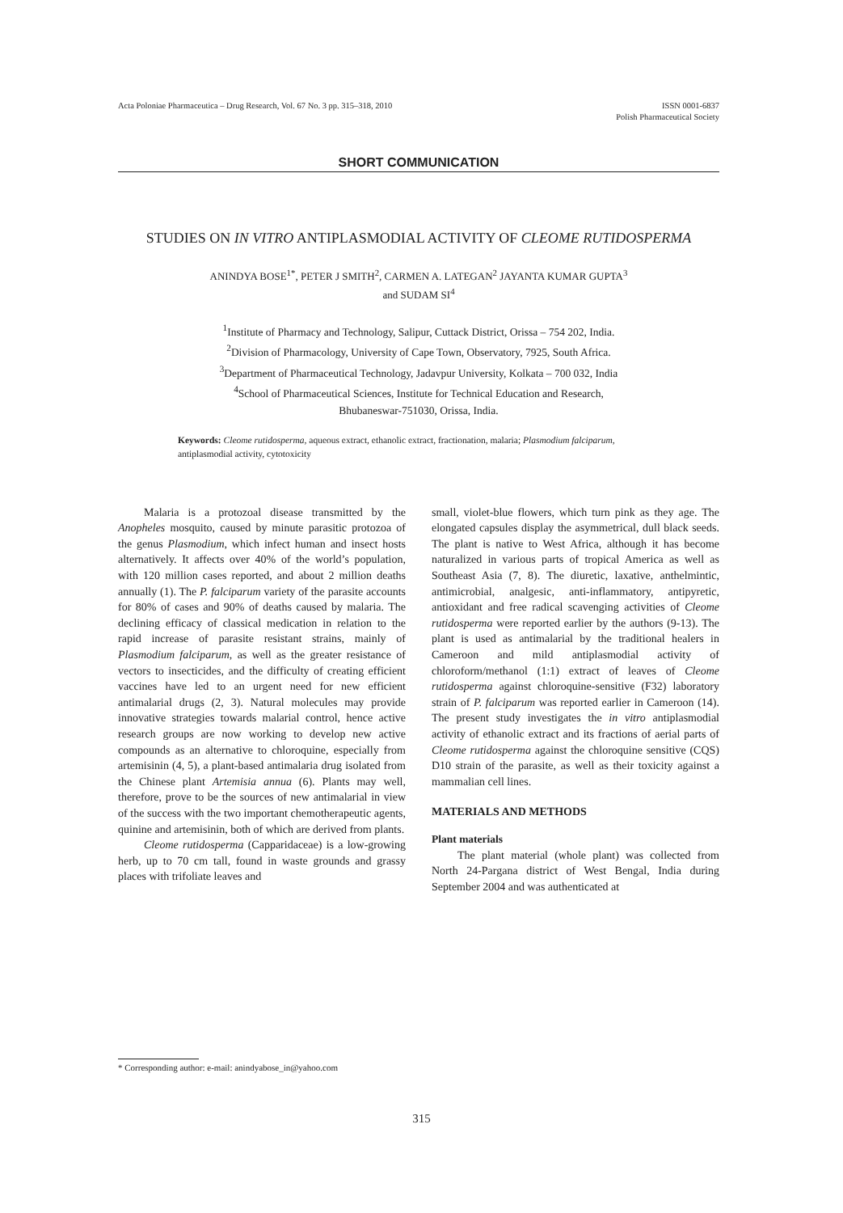Acta Poloniae Pharmaceutica – Drug Research, Vol. 67 No. 3 pp. 315–318, 2010
ISSN 0001-6837
Polish Pharmaceutical Society
SHORT COMMUNICATION
STUDIES ON IN VITRO ANTIPLASMODIAL ACTIVITY OF CLEOME RUTIDOSPERMA
ANINDYA BOSE<sup>1*</sup>, PETER J SMITH<sup>2</sup>, CARMEN A. LATEGAN<sup>2</sup> JAYANTA KUMAR GUPTA<sup>3</sup>
and SUDAM SI<sup>4</sup>
<sup>1</sup> Institute of Pharmacy and Technology, Salipur, Cuttack District, Orissa – 754 202, India.
<sup>2</sup> Division of Pharmacology, University of Cape Town, Observatory, 7925, South Africa.
<sup>3</sup> Department of Pharmaceutical Technology, Jadavpur University, Kolkata – 700 032, India
<sup>4</sup> School of Pharmaceutical Sciences, Institute for Technical Education and Research,
Bhubaneswar-751030, Orissa, India.
Keywords: Cleome rutidosperma, aqueous extract, ethanolic extract, fractionation, malaria; Plasmodium falciparum, antiplasmodial activity, cytotoxicity
Malaria is a protozoal disease transmitted by the Anopheles mosquito, caused by minute parasitic protozoa of the genus Plasmodium, which infect human and insect hosts alternatively. It affects over 40% of the world’s population, with 120 million cases reported, and about 2 million deaths annually (1). The P. falciparum variety of the parasite accounts for 80% of cases and 90% of deaths caused by malaria. The declining efficacy of classical medication in relation to the rapid increase of parasite resistant strains, mainly of Plasmodium falciparum, as well as the greater resistance of vectors to insecticides, and the difficulty of creating efficient vaccines have led to an urgent need for new efficient antimalarial drugs (2, 3). Natural molecules may provide innovative strategies towards malarial control, hence active research groups are now working to develop new active compounds as an alternative to chloroquine, especially from artemisinin (4, 5), a plant-based antimalaria drug isolated from the Chinese plant Artemisia annua (6). Plants may well, therefore, prove to be the sources of new antimalarial in view of the success with the two important chemotherapeutic agents, quinine and artemisinin, both of which are derived from plants.
Cleome rutidosperma (Capparidaceae) is a low-growing herb, up to 70 cm tall, found in waste grounds and grassy places with trifoliate leaves and
small, violet-blue flowers, which turn pink as they age. The elongated capsules display the asymmetrical, dull black seeds. The plant is native to West Africa, although it has become naturalized in various parts of tropical America as well as Southeast Asia (7, 8). The diuretic, laxative, anthelmintic, antimicrobial, analgesic, anti-inflammatory, antipyretic, antioxidant and free radical scavenging activities of Cleome rutidosperma were reported earlier by the authors (9-13). The plant is used as antimalarial by the traditional healers in Cameroon and mild antiplasmodial activity of chloroform/methanol (1:1) extract of leaves of Cleome rutidosperma against chloroquine-sensitive (F32) laboratory strain of P. falciparum was reported earlier in Cameroon (14). The present study investigates the in vitro antiplasmodial activity of ethanolic extract and its fractions of aerial parts of Cleome rutidosperma against the chloroquine sensitive (CQS) D10 strain of the parasite, as well as their toxicity against a mammalian cell lines.
MATERIALS AND METHODS
Plant materials
The plant material (whole plant) was collected from North 24-Pargana district of West Bengal, India during September 2004 and was authenticated at
* Corresponding author: e-mail: anindyabose_in@yahoo.com
315